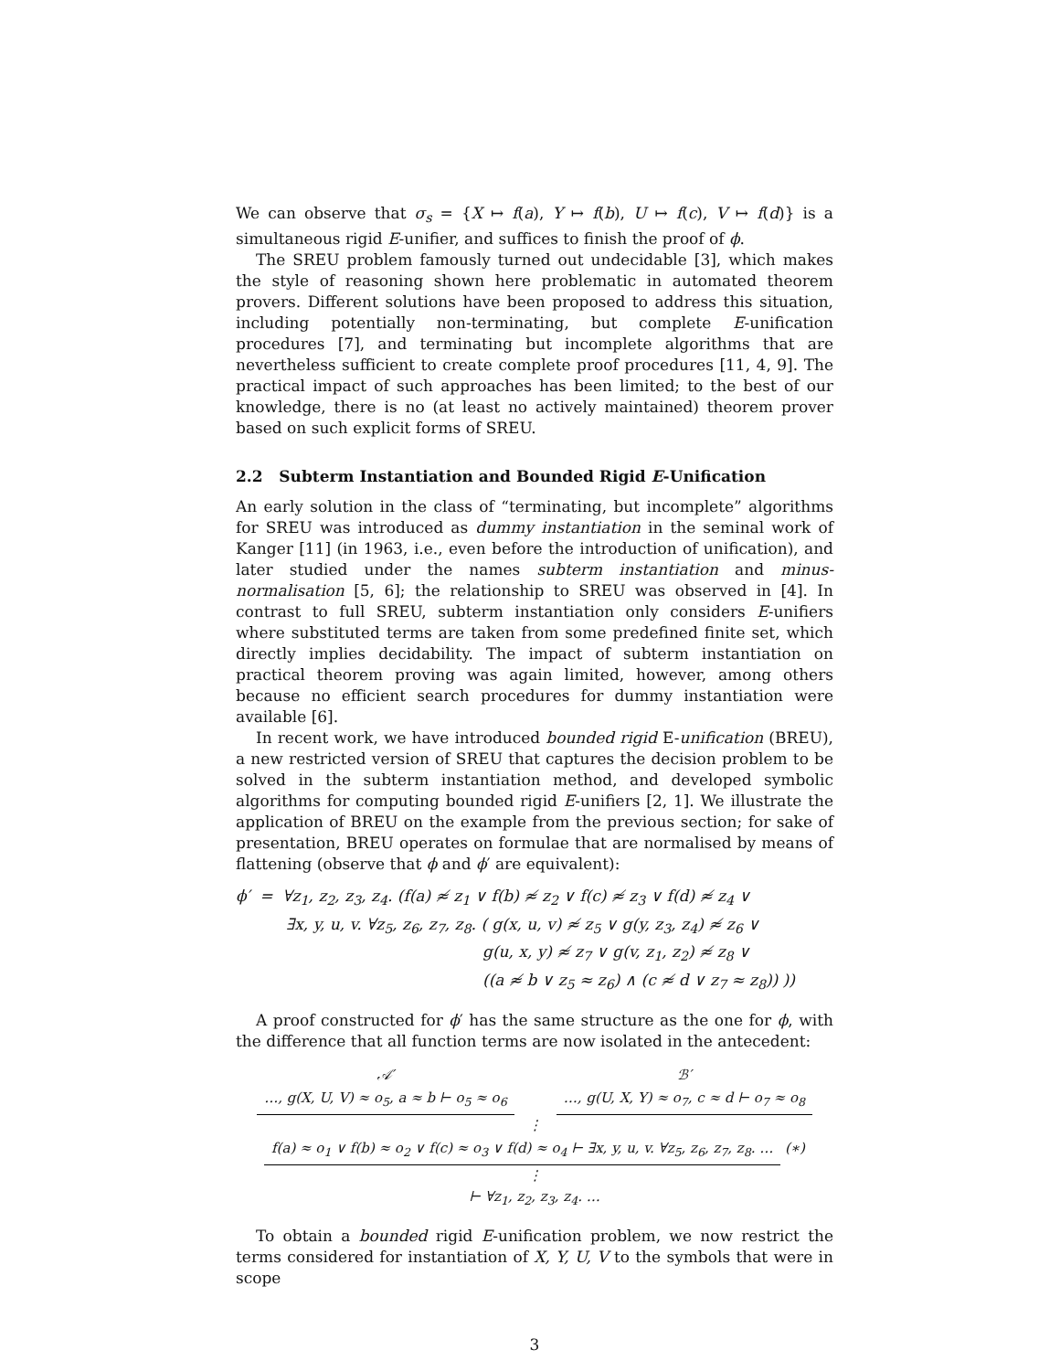We can observe that σ<sub>s</sub> = {X ↦ f(a), Y ↦ f(b), U ↦ f(c), V ↦ f(d)} is a simultaneous rigid E-unifier, and suffices to finish the proof of ϕ.
The SREU problem famously turned out undecidable [3], which makes the style of reasoning shown here problematic in automated theorem provers. Different solutions have been proposed to address this situation, including potentially non-terminating, but complete E-unification procedures [7], and terminating but incomplete algorithms that are nevertheless sufficient to create complete proof procedures [11, 4, 9]. The practical impact of such approaches has been limited; to the best of our knowledge, there is no (at least no actively maintained) theorem prover based on such explicit forms of SREU.
2.2 Subterm Instantiation and Bounded Rigid E-Unification
An early solution in the class of “terminating, but incomplete” algorithms for SREU was introduced as dummy instantiation in the seminal work of Kanger [11] (in 1963, i.e., even before the introduction of unification), and later studied under the names subterm instantiation and minus-normalisation [5, 6]; the relationship to SREU was observed in [4]. In contrast to full SREU, subterm instantiation only considers E-unifiers where substituted terms are taken from some predefined finite set, which directly implies decidability. The impact of subterm instantiation on practical theorem proving was again limited, however, among others because no efficient search procedures for dummy instantiation were available [6].
In recent work, we have introduced bounded rigid E-unification (BREU), a new restricted version of SREU that captures the decision problem to be solved in the subterm instantiation method, and developed symbolic algorithms for computing bounded rigid E-unifiers [2, 1]. We illustrate the application of BREU on the example from the previous section; for sake of presentation, BREU operates on formulae that are normalised by means of flattening (observe that ϕ and ϕ′ are equivalent):
ϕ′ = ∀z<sub>1</sub>, z<sub>2</sub>, z<sub>3</sub>, z<sub>4</sub>. (f(a) ≉ z<sub>1</sub> ∨ f(b) ≉ z<sub>2</sub> ∨ f(c) ≉ z<sub>3</sub> ∨ f(d) ≉ z<sub>4</sub> ∨
∃x, y, u, v. ∀z<sub>5</sub>, z<sub>6</sub>, z<sub>7</sub>, z<sub>8</sub>. ( g(x, u, v) ≉ z<sub>5</sub> ∨ g(y, z<sub>3</sub>, z<sub>4</sub>) ≉ z<sub>6</sub> ∨
g(u, x, y) ≉ z<sub>7</sub> ∨ g(v, z<sub>1</sub>, z<sub>2</sub>) ≉ z<sub>8</sub> ∨
((a ≉ b ∨ z<sub>5</sub> ≈ z<sub>6</sub>) ∧ (c ≉ d ∨ z<sub>7</sub> ≈ z<sub>8</sub>)) ))
A proof constructed for ϕ′ has the same structure as the one for ϕ, with the difference that all function terms are now isolated in the antecedent:
𝒜′
…, g(X, U, V) ≈ o<sub>5</sub>, a ≈ b ⊢ o<sub>5</sub> ≈ o<sub>6</sub>
ℬ′
…, g(U, X, Y) ≈ o<sub>7</sub>, c ≈ d ⊢ o<sub>7</sub> ≈ o<sub>8</sub>
⋮
f(a) ≈ o<sub>1</sub> ∨ f(b) ≈ o<sub>2</sub> ∨ f(c) ≈ o<sub>3</sub> ∨ f(d) ≈ o<sub>4</sub> ⊢ ∃x, y, u, v. ∀z<sub>5</sub>, z<sub>6</sub>, z<sub>7</sub>, z<sub>8</sub>. … (∗)
⋮
⊢ ∀z<sub>1</sub>, z<sub>2</sub>, z<sub>3</sub>, z<sub>4</sub>. …
To obtain a bounded rigid E-unification problem, we now restrict the terms considered for instantiation of X, Y, U, V to the symbols that were in scope
3